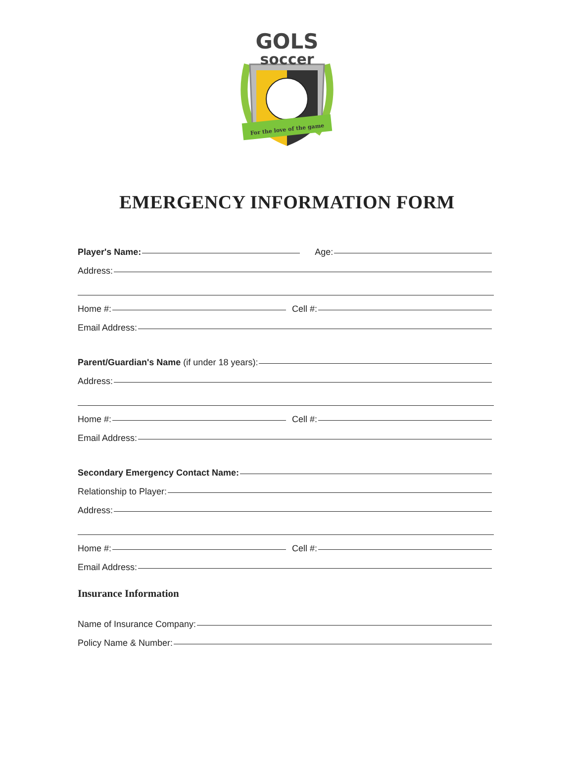GOLS
soccer
For the love of the game
EMERGENCY INFORMATION FORM
Player's Name:
Age:
Address:
Home #:
Cell #:
Email Address:
Parent/Guardian's Name (if under 18 years):
Address:
Home #:
Cell #:
Email Address:
Secondary Emergency Contact Name:
Relationship to Player:
Address:
Home #:
Cell #:
Email Address:
Insurance Information
Name of Insurance Company:
Policy Name & Number: